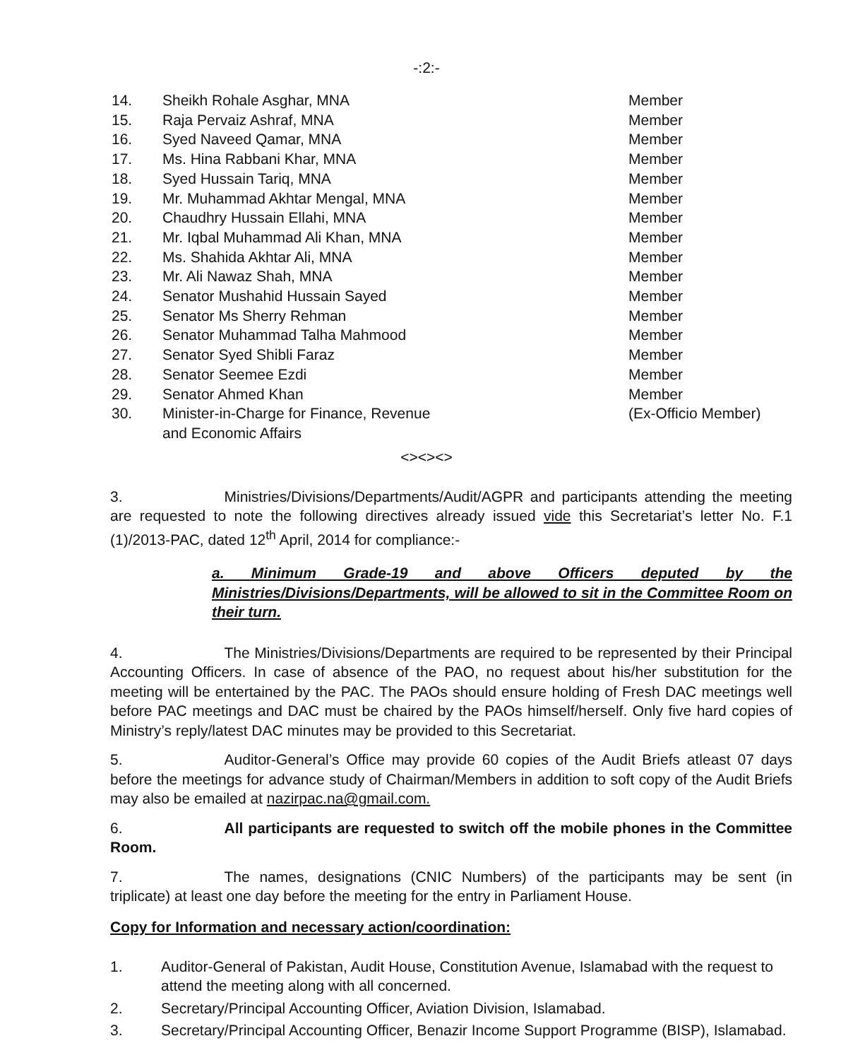-:2:-
14. Sheikh Rohale Asghar, MNA Member
15. Raja Pervaiz Ashraf, MNA Member
16. Syed Naveed Qamar, MNA Member
17. Ms. Hina Rabbani Khar, MNA Member
18. Syed Hussain Tariq, MNA Member
19. Mr. Muhammad Akhtar Mengal, MNA Member
20. Chaudhry Hussain Ellahi, MNA Member
21. Mr. Iqbal Muhammad Ali Khan, MNA Member
22. Ms. Shahida Akhtar Ali, MNA Member
23. Mr. Ali Nawaz Shah, MNA Member
24. Senator Mushahid Hussain Sayed Member
25. Senator Ms Sherry Rehman Member
26. Senator Muhammad Talha Mahmood Member
27. Senator Syed Shibli Faraz Member
28. Senator Seemee Ezdi Member
29. Senator Ahmed Khan Member
30. Minister-in-Charge for Finance, Revenue
and Economic Affairs (Ex-Officio Member)
<><><>
3. Ministries/Divisions/Departments/Audit/AGPR and participants attending the meeting are requested to note the following directives already issued vide this Secretariat’s letter No. F.1 (1)/2013-PAC, dated 12<sup>th</sup> April, 2014 for compliance:-
a. Minimum Grade-19 and above Officers deputed by the Ministries/Divisions/Departments, will be allowed to sit in the Committee Room on their turn.
4. The Ministries/Divisions/Departments are required to be represented by their Principal Accounting Officers. In case of absence of the PAO, no request about his/her substitution for the meeting will be entertained by the PAC. The PAOs should ensure holding of Fresh DAC meetings well before PAC meetings and DAC must be chaired by the PAOs himself/herself. Only five hard copies of Ministry’s reply/latest DAC minutes may be provided to this Secretariat.
5. Auditor-General’s Office may provide 60 copies of the Audit Briefs atleast 07 days before the meetings for advance study of Chairman/Members in addition to soft copy of the Audit Briefs may also be emailed at nazirpac.na@gmail.com.
6. All participants are requested to switch off the mobile phones in the Committee Room.
7. The names, designations (CNIC Numbers) of the participants may be sent (in triplicate) at least one day before the meeting for the entry in Parliament House.
Copy for Information and necessary action/coordination:
1. Auditor-General of Pakistan, Audit House, Constitution Avenue, Islamabad with the request to attend the meeting along with all concerned.
2. Secretary/Principal Accounting Officer, Aviation Division, Islamabad.
3. Secretary/Principal Accounting Officer, Benazir Income Support Programme (BISP), Islamabad.